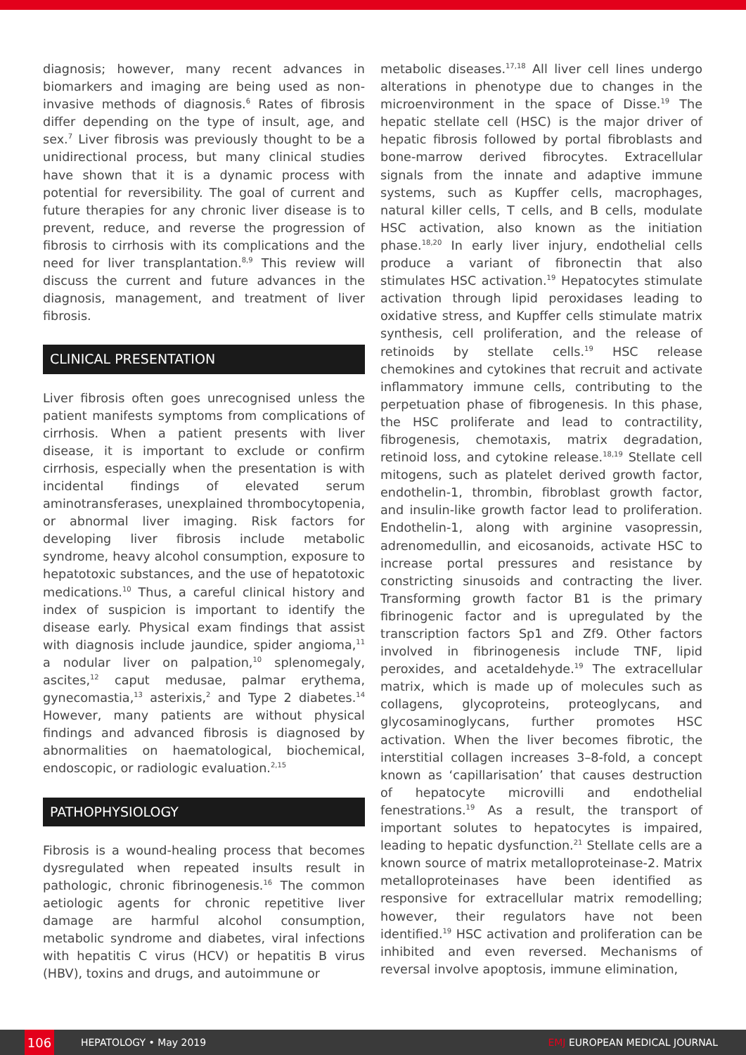diagnosis; however, many recent advances in biomarkers and imaging are being used as non-invasive methods of diagnosis.<sup>6</sup> Rates of fibrosis differ depending on the type of insult, age, and sex.<sup>7</sup> Liver fibrosis was previously thought to be a unidirectional process, but many clinical studies have shown that it is a dynamic process with potential for reversibility. The goal of current and future therapies for any chronic liver disease is to prevent, reduce, and reverse the progression of fibrosis to cirrhosis with its complications and the need for liver transplantation.<sup>8,9</sup> This review will discuss the current and future advances in the diagnosis, management, and treatment of liver fibrosis.
CLINICAL PRESENTATION
Liver fibrosis often goes unrecognised unless the patient manifests symptoms from complications of cirrhosis. When a patient presents with liver disease, it is important to exclude or confirm cirrhosis, especially when the presentation is with incidental findings of elevated serum aminotransferases, unexplained thrombocytopenia, or abnormal liver imaging. Risk factors for developing liver fibrosis include metabolic syndrome, heavy alcohol consumption, exposure to hepatotoxic substances, and the use of hepatotoxic medications.<sup>10</sup> Thus, a careful clinical history and index of suspicion is important to identify the disease early. Physical exam findings that assist with diagnosis include jaundice, spider angioma,<sup>11</sup> a nodular liver on palpation,<sup>10</sup> splenomegaly, ascites,<sup>12</sup> caput medusae, palmar erythema, gynecomastia,<sup>13</sup> asterixis,<sup>2</sup> and Type 2 diabetes.<sup>14</sup> However, many patients are without physical findings and advanced fibrosis is diagnosed by abnormalities on haematological, biochemical, endoscopic, or radiologic evaluation.<sup>2,15</sup>
PATHOPHYSIOLOGY
Fibrosis is a wound-healing process that becomes dysregulated when repeated insults result in pathologic, chronic fibrinogenesis.<sup>16</sup> The common aetiologic agents for chronic repetitive liver damage are harmful alcohol consumption, metabolic syndrome and diabetes, viral infections with hepatitis C virus (HCV) or hepatitis B virus (HBV), toxins and drugs, and autoimmune or
metabolic diseases.<sup>17,18</sup> All liver cell lines undergo alterations in phenotype due to changes in the microenvironment in the space of Disse.<sup>19</sup> The hepatic stellate cell (HSC) is the major driver of hepatic fibrosis followed by portal fibroblasts and bone-marrow derived fibrocytes. Extracellular signals from the innate and adaptive immune systems, such as Kupffer cells, macrophages, natural killer cells, T cells, and B cells, modulate HSC activation, also known as the initiation phase.<sup>18,20</sup> In early liver injury, endothelial cells produce a variant of fibronectin that also stimulates HSC activation.<sup>19</sup> Hepatocytes stimulate activation through lipid peroxidases leading to oxidative stress, and Kupffer cells stimulate matrix synthesis, cell proliferation, and the release of retinoids by stellate cells.<sup>19</sup> HSC release chemokines and cytokines that recruit and activate inflammatory immune cells, contributing to the perpetuation phase of fibrogenesis. In this phase, the HSC proliferate and lead to contractility, fibrogenesis, chemotaxis, matrix degradation, retinoid loss, and cytokine release.<sup>18,19</sup> Stellate cell mitogens, such as platelet derived growth factor, endothelin-1, thrombin, fibroblast growth factor, and insulin-like growth factor lead to proliferation. Endothelin-1, along with arginine vasopressin, adrenomedullin, and eicosanoids, activate HSC to increase portal pressures and resistance by constricting sinusoids and contracting the liver. Transforming growth factor B1 is the primary fibrinogenic factor and is upregulated by the transcription factors Sp1 and Zf9. Other factors involved in fibrinogenesis include TNF, lipid peroxides, and acetaldehyde.<sup>19</sup> The extracellular matrix, which is made up of molecules such as collagens, glycoproteins, proteoglycans, and glycosaminoglycans, further promotes HSC activation. When the liver becomes fibrotic, the interstitial collagen increases 3–8-fold, a concept known as ‘capillarisation’ that causes destruction of hepatocyte microvilli and endothelial fenestrations.<sup>19</sup> As a result, the transport of important solutes to hepatocytes is impaired, leading to hepatic dysfunction.<sup>21</sup> Stellate cells are a known source of matrix metalloproteinase-2. Matrix metalloproteinases have been identified as responsive for extracellular matrix remodelling; however, their regulators have not been identified.<sup>19</sup> HSC activation and proliferation can be inhibited and even reversed. Mechanisms of reversal involve apoptosis, immune elimination,
106
HEPATOLOGY • May 2019 EMJ EUROPEAN MEDICAL JOURNAL